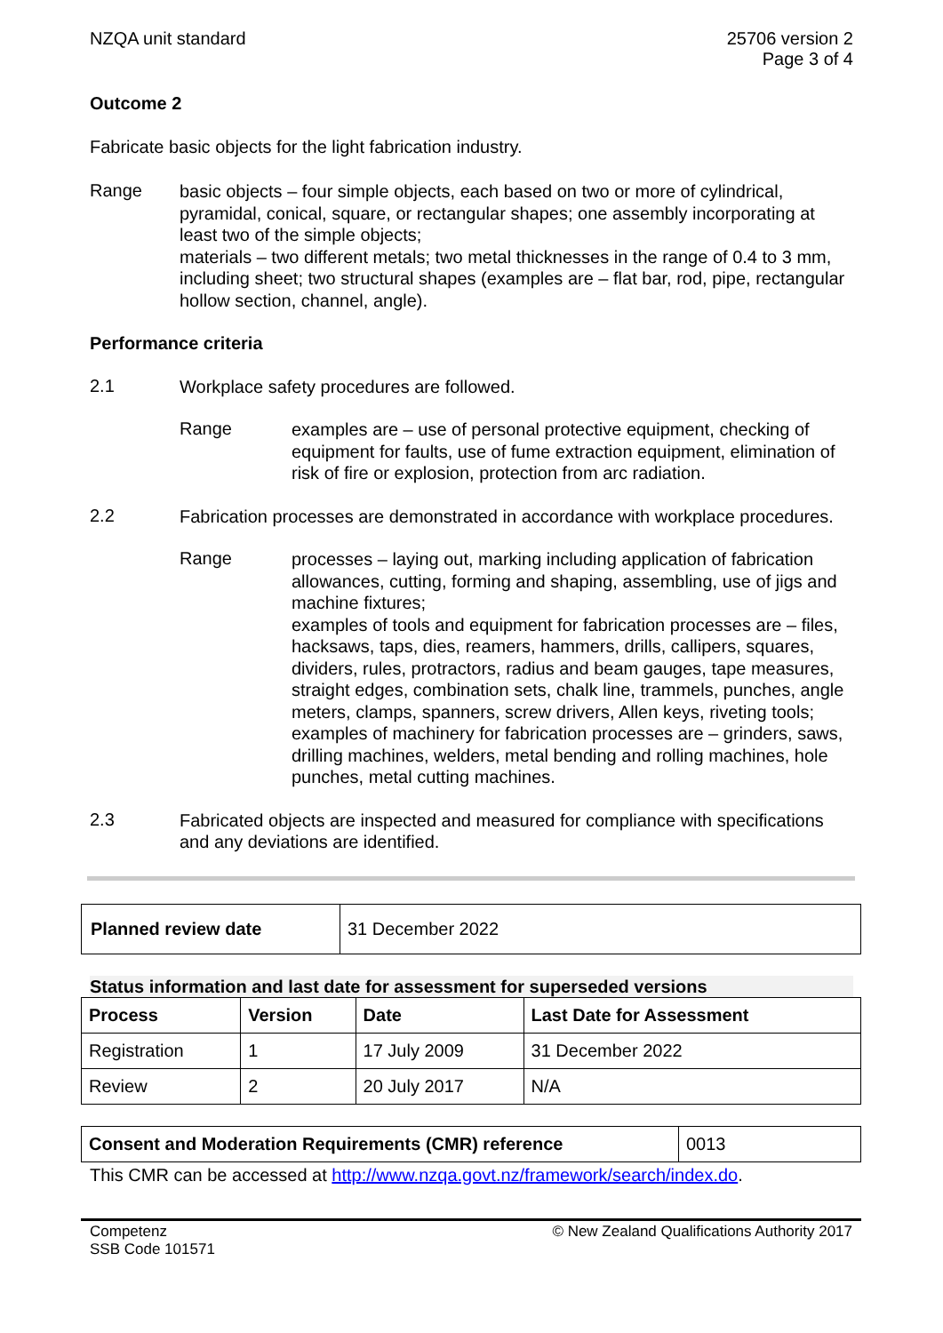NZQA unit standard 25706 version 2
Page 3 of 4
Outcome 2
Fabricate basic objects for the light fabrication industry.
Range
basic objects – four simple objects, each based on two or more of cylindrical, pyramidal, conical, square, or rectangular shapes; one assembly incorporating at least two of the simple objects;
materials – two different metals; two metal thicknesses in the range of 0.4 to 3 mm, including sheet; two structural shapes (examples are – flat bar, rod, pipe, rectangular hollow section, channel, angle).
Performance criteria
2.1
Workplace safety procedures are followed.
Range
examples are – use of personal protective equipment, checking of equipment for faults, use of fume extraction equipment, elimination of risk of fire or explosion, protection from arc radiation.
2.2
Fabrication processes are demonstrated in accordance with workplace procedures.
Range
processes – laying out, marking including application of fabrication allowances, cutting, forming and shaping, assembling, use of jigs and machine fixtures;
examples of tools and equipment for fabrication processes are – files, hacksaws, taps, dies, reamers, hammers, drills, callipers, squares, dividers, rules, protractors, radius and beam gauges, tape measures, straight edges, combination sets, chalk line, trammels, punches, angle meters, clamps, spanners, screw drivers, Allen keys, riveting tools;
examples of machinery for fabrication processes are – grinders, saws, drilling machines, welders, metal bending and rolling machines, hole punches, metal cutting machines.
2.3
Fabricated objects are inspected and measured for compliance with specifications and any deviations are identified.
| Planned review date | 31 December 2022 |
Status information and last date for assessment for superseded versions
| Process | Version | Date | Last Date for Assessment |
| --- | --- | --- | --- |
| Registration | 1 | 17 July 2009 | 31 December 2022 |
| Review | 2 | 20 July 2017 | N/A |
| Consent and Moderation Requirements (CMR) reference | 0013 |
This CMR can be accessed at http://www.nzqa.govt.nz/framework/search/index.do.
Competenz
SSB Code 101571
© New Zealand Qualifications Authority 2017